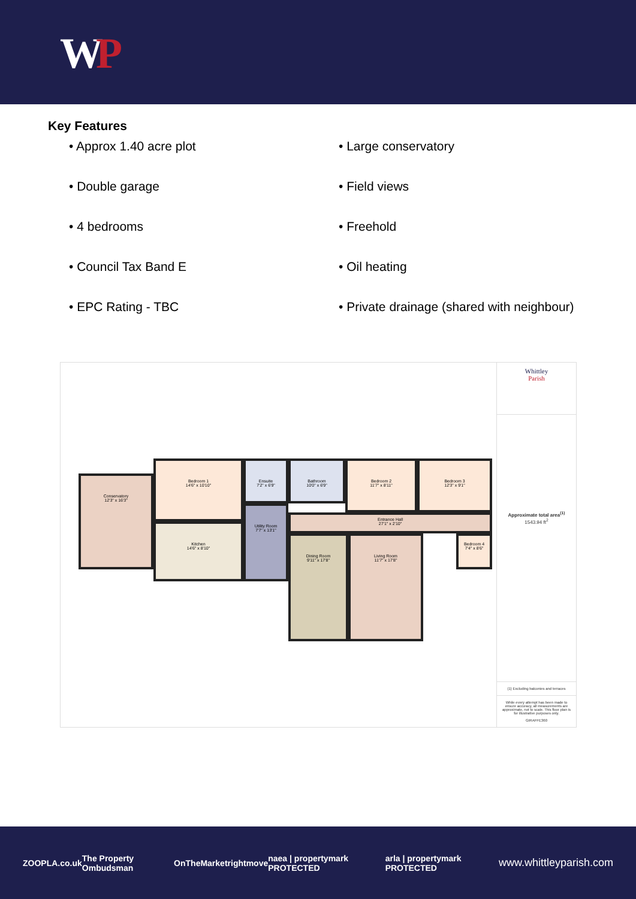WP
Key Features
• Approx 1.40 acre plot
• Large conservatory
• Double garage
• Field views
• 4 bedrooms
• Freehold
• Council Tax Band E
• Oil heating
• EPC Rating - TBC
• Private drainage (shared with neighbour)
Conservatory
12'3" x 16'3"
Bedroom 1
14'6" x 10'10"
Ensuite
7'2" x 6'9"
Bathroom
10'0" x 6'9"
Bedroom 2
11'7" x 8'11"
Bedroom 3
12'3" x 9'1"
Kitchen
14'6" x 8'10"
Utility Room
7'7" x 13'1"
Entrance Hall
27'1" x 2'10"
Bedroom 4
7'4" x 8'6"
Dining Room
9'11" x 17'8"
Living Room
11'7" x 17'8"
Whittley
Parish
Approximate total area<sup>(1)</sup>
1543.94 ft<sup>2</sup>
(1) Excluding balconies and terraces
While every attempt has been made to ensure accuracy, all measurements are approximate, not to scale. This floor plan is for illustrative purposes only.
GIRAFFE360
ZOOPLA.co.uk The Property Ombudsman OnTheMarket rightmove naea | propertymark PROTECTED arla | propertymark PROTECTED www.whittleyparish.com